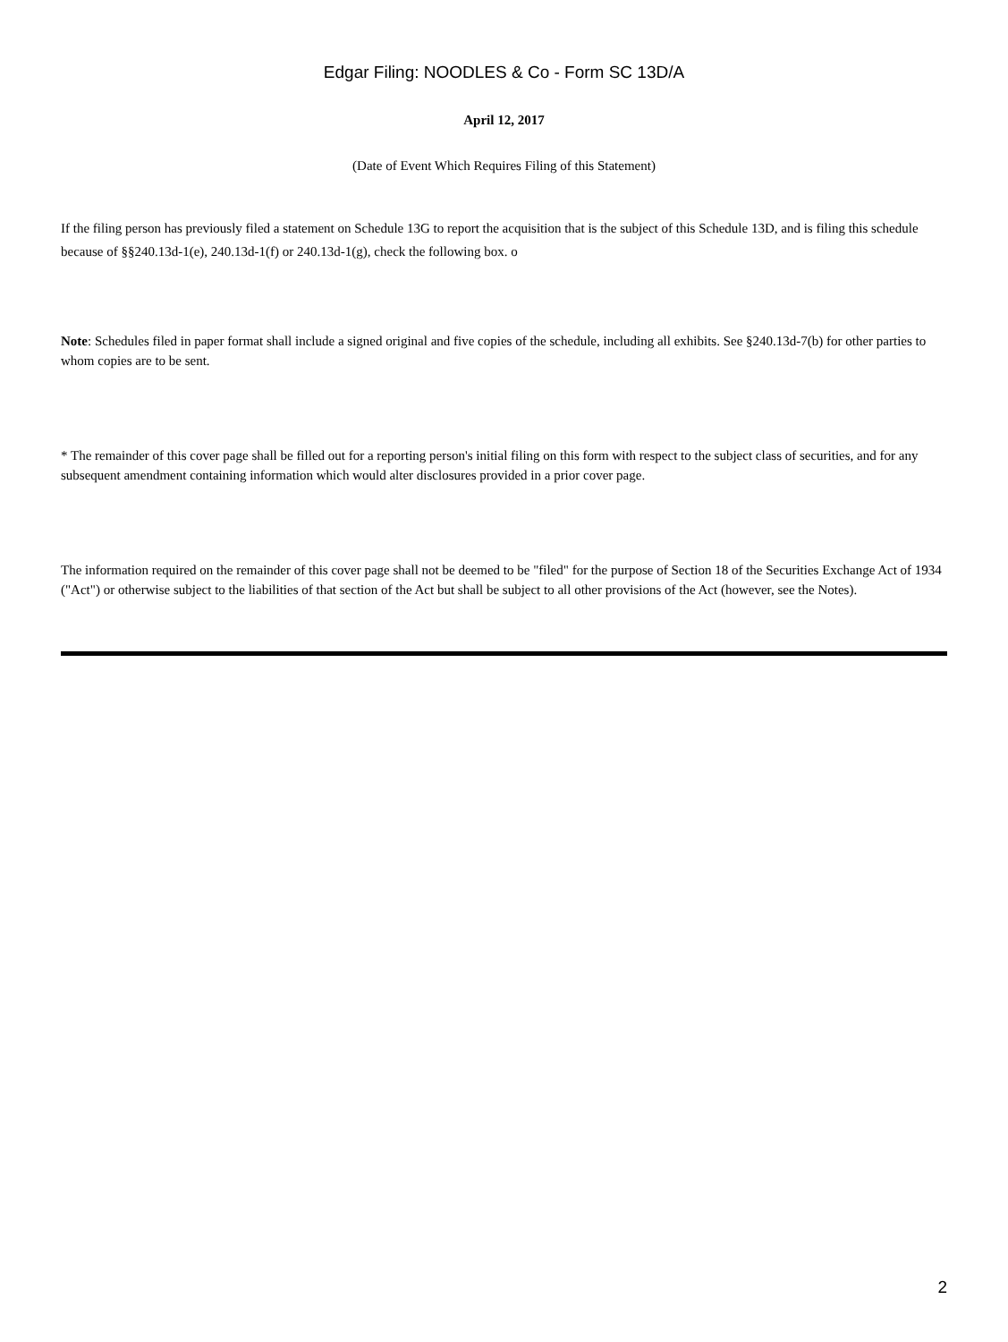Edgar Filing: NOODLES & Co - Form SC 13D/A
April 12, 2017
(Date of Event Which Requires Filing of this Statement)
If the filing person has previously filed a statement on Schedule 13G to report the acquisition that is the subject of this Schedule 13D, and is filing this schedule because of §§240.13d-1(e), 240.13d-1(f) or 240.13d-1(g), check the following box. o
Note: Schedules filed in paper format shall include a signed original and five copies of the schedule, including all exhibits. See §240.13d-7(b) for other parties to whom copies are to be sent.
* The remainder of this cover page shall be filled out for a reporting person's initial filing on this form with respect to the subject class of securities, and for any subsequent amendment containing information which would alter disclosures provided in a prior cover page.
The information required on the remainder of this cover page shall not be deemed to be "filed" for the purpose of Section 18 of the Securities Exchange Act of 1934 ("Act") or otherwise subject to the liabilities of that section of the Act but shall be subject to all other provisions of the Act (however, see the Notes).
2